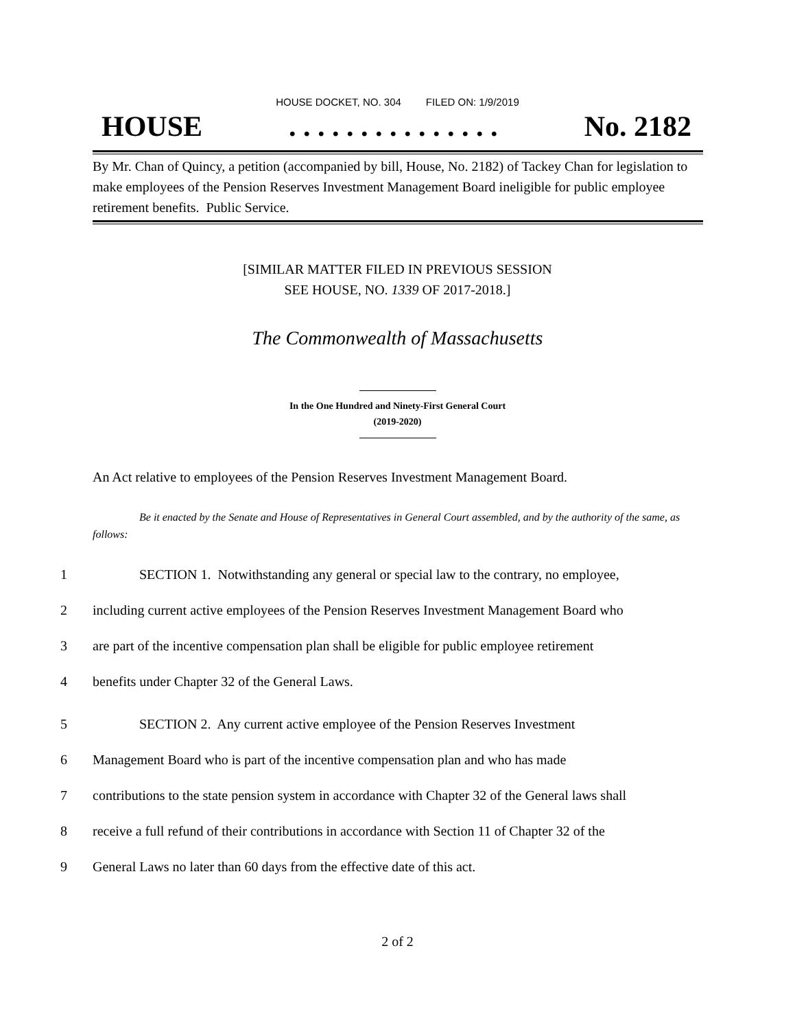HOUSE DOCKET, NO. 304 FILED ON: 1/9/2019
HOUSE. . . . . . . . . . . . . . . No. 2182
By Mr. Chan of Quincy, a petition (accompanied by bill, House, No. 2182) of Tackey Chan for legislation to make employees of the Pension Reserves Investment Management Board ineligible for public employee retirement benefits. Public Service.
[SIMILAR MATTER FILED IN PREVIOUS SESSION
SEE HOUSE, NO. 1339 OF 2017-2018.]
The Commonwealth of Massachusetts
In the One Hundred and Ninety-First General Court
(2019-2020)
An Act relative to employees of the Pension Reserves Investment Management Board.
Be it enacted by the Senate and House of Representatives in General Court assembled, and by the authority of the same, as follows:
1 SECTION 1. Notwithstanding any general or special law to the contrary, no employee,
2 including current active employees of the Pension Reserves Investment Management Board who
3 are part of the incentive compensation plan shall be eligible for public employee retirement
4 benefits under Chapter 32 of the General Laws.
5 SECTION 2. Any current active employee of the Pension Reserves Investment
6 Management Board who is part of the incentive compensation plan and who has made
7 contributions to the state pension system in accordance with Chapter 32 of the General laws shall
8 receive a full refund of their contributions in accordance with Section 11 of Chapter 32 of the
9 General Laws no later than 60 days from the effective date of this act.
2 of 2